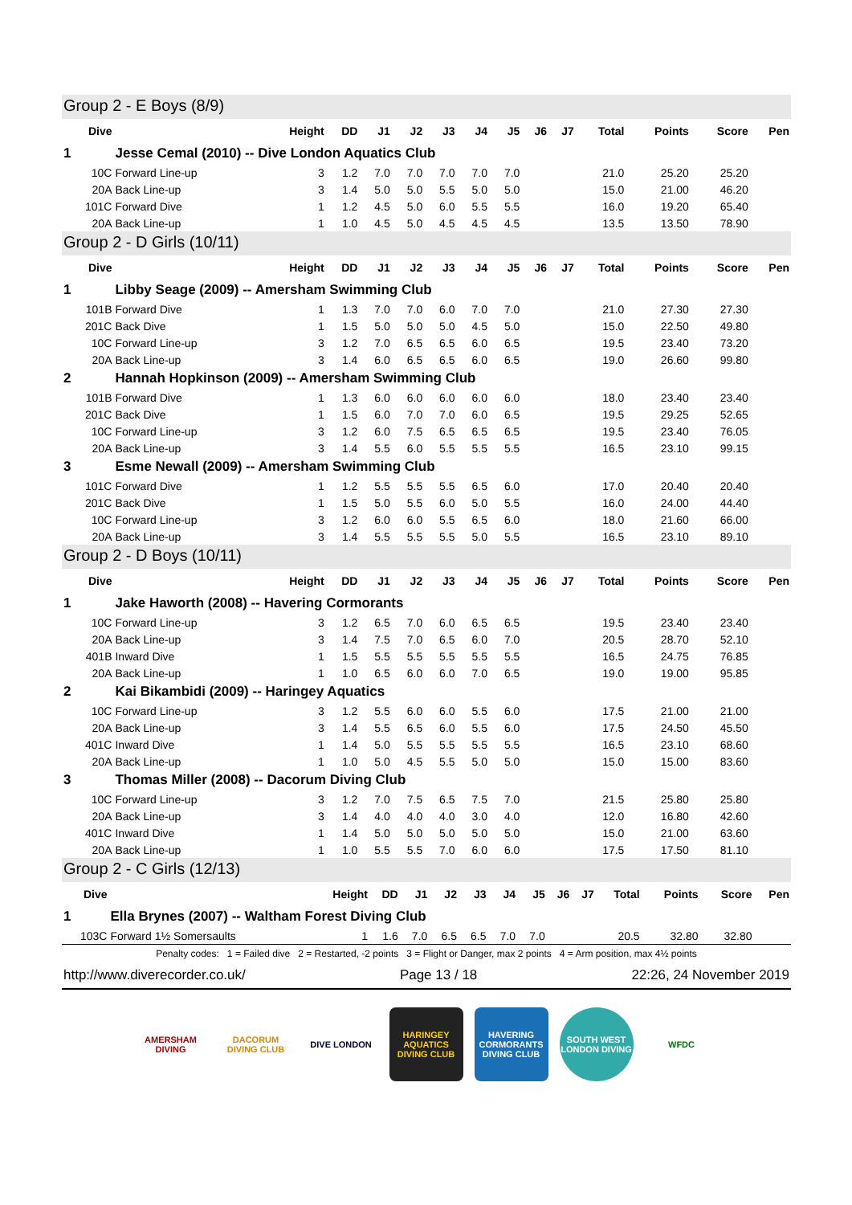Group 2 - E Boys (8/9)
| Dive | | Height | DD | J1 | J2 | J3 | J4 | J5 | J6 | J7 | Total | Points | Score | Pen |
| --- | --- | --- | --- | --- | --- | --- | --- | --- | --- | --- | --- | --- | --- | --- |
| 1 | Jesse Cemal (2010) -- Dive London Aquatics Club | | | | | | | | | | | | | |
| 10C | Forward Line-up | 3 | 1.2 | 7.0 | 7.0 | 7.0 | 7.0 | 7.0 | | | 21.0 | 25.20 | 25.20 | |
| 20A | Back Line-up | 3 | 1.4 | 5.0 | 5.0 | 5.5 | 5.0 | 5.0 | | | 15.0 | 21.00 | 46.20 | |
| 101C | Forward Dive | 1 | 1.2 | 4.5 | 5.0 | 6.0 | 5.5 | 5.5 | | | 16.0 | 19.20 | 65.40 | |
| 20A | Back Line-up | 1 | 1.0 | 4.5 | 5.0 | 4.5 | 4.5 | 4.5 | | | 13.5 | 13.50 | 78.90 | |
Group 2 - D Girls (10/11)
| Dive | | Height | DD | J1 | J2 | J3 | J4 | J5 | J6 | J7 | Total | Points | Score | Pen |
| --- | --- | --- | --- | --- | --- | --- | --- | --- | --- | --- | --- | --- | --- | --- |
| 1 | Libby Seage (2009) -- Amersham Swimming Club | | | | | | | | | | | | | |
| 101B | Forward Dive | 1 | 1.3 | 7.0 | 7.0 | 6.0 | 7.0 | 7.0 | | | 21.0 | 27.30 | 27.30 | |
| 201C | Back Dive | 1 | 1.5 | 5.0 | 5.0 | 5.0 | 4.5 | 5.0 | | | 15.0 | 22.50 | 49.80 | |
| 10C | Forward Line-up | 3 | 1.2 | 7.0 | 6.5 | 6.5 | 6.0 | 6.5 | | | 19.5 | 23.40 | 73.20 | |
| 20A | Back Line-up | 3 | 1.4 | 6.0 | 6.5 | 6.5 | 6.0 | 6.5 | | | 19.0 | 26.60 | 99.80 | |
| 2 | Hannah Hopkinson (2009) -- Amersham Swimming Club | | | | | | | | | | | | | |
| 101B | Forward Dive | 1 | 1.3 | 6.0 | 6.0 | 6.0 | 6.0 | 6.0 | | | 18.0 | 23.40 | 23.40 | |
| 201C | Back Dive | 1 | 1.5 | 6.0 | 7.0 | 7.0 | 6.0 | 6.5 | | | 19.5 | 29.25 | 52.65 | |
| 10C | Forward Line-up | 3 | 1.2 | 6.0 | 7.5 | 6.5 | 6.5 | 6.5 | | | 19.5 | 23.40 | 76.05 | |
| 20A | Back Line-up | 3 | 1.4 | 5.5 | 6.0 | 5.5 | 5.5 | 5.5 | | | 16.5 | 23.10 | 99.15 | |
| 3 | Esme Newall (2009) -- Amersham Swimming Club | | | | | | | | | | | | | |
| 101C | Forward Dive | 1 | 1.2 | 5.5 | 5.5 | 5.5 | 6.5 | 6.0 | | | 17.0 | 20.40 | 20.40 | |
| 201C | Back Dive | 1 | 1.5 | 5.0 | 5.5 | 6.0 | 5.0 | 5.5 | | | 16.0 | 24.00 | 44.40 | |
| 10C | Forward Line-up | 3 | 1.2 | 6.0 | 6.0 | 5.5 | 6.5 | 6.0 | | | 18.0 | 21.60 | 66.00 | |
| 20A | Back Line-up | 3 | 1.4 | 5.5 | 5.5 | 5.5 | 5.0 | 5.5 | | | 16.5 | 23.10 | 89.10 | |
Group 2 - D Boys (10/11)
| Dive | | Height | DD | J1 | J2 | J3 | J4 | J5 | J6 | J7 | Total | Points | Score | Pen |
| --- | --- | --- | --- | --- | --- | --- | --- | --- | --- | --- | --- | --- | --- | --- |
| 1 | Jake Haworth (2008) -- Havering Cormorants | | | | | | | | | | | | | |
| 10C | Forward Line-up | 3 | 1.2 | 6.5 | 7.0 | 6.0 | 6.5 | 6.5 | | | 19.5 | 23.40 | 23.40 | |
| 20A | Back Line-up | 3 | 1.4 | 7.5 | 7.0 | 6.5 | 6.0 | 7.0 | | | 20.5 | 28.70 | 52.10 | |
| 401B | Inward Dive | 1 | 1.5 | 5.5 | 5.5 | 5.5 | 5.5 | 5.5 | | | 16.5 | 24.75 | 76.85 | |
| 20A | Back Line-up | 1 | 1.0 | 6.5 | 6.0 | 6.0 | 7.0 | 6.5 | | | 19.0 | 19.00 | 95.85 | |
| 2 | Kai Bikambidi (2009) -- Haringey Aquatics | | | | | | | | | | | | | |
| 10C | Forward Line-up | 3 | 1.2 | 5.5 | 6.0 | 6.0 | 5.5 | 6.0 | | | 17.5 | 21.00 | 21.00 | |
| 20A | Back Line-up | 3 | 1.4 | 5.5 | 6.5 | 6.0 | 5.5 | 6.0 | | | 17.5 | 24.50 | 45.50 | |
| 401C | Inward Dive | 1 | 1.4 | 5.0 | 5.5 | 5.5 | 5.5 | 5.5 | | | 16.5 | 23.10 | 68.60 | |
| 20A | Back Line-up | 1 | 1.0 | 5.0 | 4.5 | 5.5 | 5.0 | 5.0 | | | 15.0 | 15.00 | 83.60 | |
| 3 | Thomas Miller (2008) -- Dacorum Diving Club | | | | | | | | | | | | | |
| 10C | Forward Line-up | 3 | 1.2 | 7.0 | 7.5 | 6.5 | 7.5 | 7.0 | | | 21.5 | 25.80 | 25.80 | |
| 20A | Back Line-up | 3 | 1.4 | 4.0 | 4.0 | 4.0 | 3.0 | 4.0 | | | 12.0 | 16.80 | 42.60 | |
| 401C | Inward Dive | 1 | 1.4 | 5.0 | 5.0 | 5.0 | 5.0 | 5.0 | | | 15.0 | 21.00 | 63.60 | |
| 20A | Back Line-up | 1 | 1.0 | 5.5 | 5.5 | 7.0 | 6.0 | 6.0 | | | 17.5 | 17.50 | 81.10 | |
Group 2 - C Girls (12/13)
| Dive | | Height | DD | J1 | J2 | J3 | J4 | J5 | J6 | J7 | Total | Points | Score | Pen |
| --- | --- | --- | --- | --- | --- | --- | --- | --- | --- | --- | --- | --- | --- | --- |
| 1 | Ella Brynes (2007) -- Waltham Forest Diving Club | | | | | | | | | | | | | |
| 103C | Forward 1½ Somersaults | 1 | 1.6 | 7.0 | 6.5 | 6.5 | 7.0 | 7.0 | | | 20.5 | 32.80 | 32.80 | |
Penalty codes: 1 = Failed dive 2 = Restarted, -2 points 3 = Flight or Danger, max 2 points 4 = Arm position, max 4½ points
http://www.diverecorder.co.uk/ Page 13 / 18 22:26, 24 November 2019
AMERSHAM DIVING
DACORUM DIVING CLUB
DIVE LONDON HARINGEY AQUATICS DIVING CLUB
HAVERING CORMORANTS DIVING CLUB
SOUTH WEST LONDON DIVING
WFDC